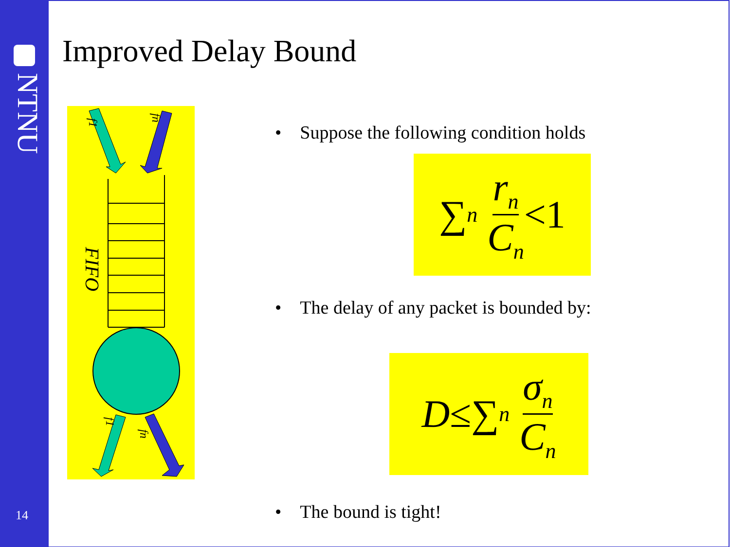NTNU
14
Improved Delay Bound
FIFO
f1
fn
f1
fn
• Suppose the following condition holds
∑<sub>n</sub> r<sub>n</sub> C<sub>n</sub> <1
• The delay of any packet is bounded by:
D ≤ ∑<sub>n</sub> σ<sub>n</sub> C<sub>n</sub>
• The bound is tight!